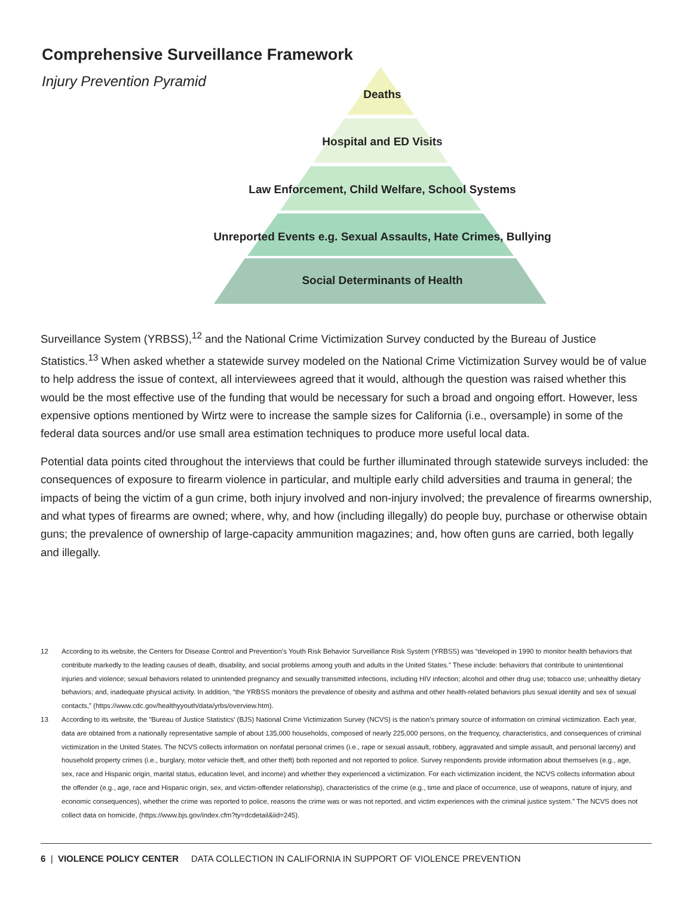Comprehensive Surveillance Framework
Injury Prevention Pyramid
Deaths
Hospital and ED Visits
Law Enforcement, Child Welfare, School Systems
Unreported Events e.g. Sexual Assaults, Hate Crimes, Bullying
Social Determinants of Health
Surveillance System (YRBSS),<sup>12</sup> and the National Crime Victimization Survey conducted by the Bureau of Justice Statistics.<sup>13</sup> When asked whether a statewide survey modeled on the National Crime Victimization Survey would be of value to help address the issue of context, all interviewees agreed that it would, although the question was raised whether this would be the most effective use of the funding that would be necessary for such a broad and ongoing effort. However, less expensive options mentioned by Wirtz were to increase the sample sizes for California (i.e., oversample) in some of the federal data sources and/or use small area estimation techniques to produce more useful local data.
Potential data points cited throughout the interviews that could be further illuminated through statewide surveys included: the consequences of exposure to firearm violence in particular, and multiple early child adversities and trauma in general; the impacts of being the victim of a gun crime, both injury involved and non-injury involved; the prevalence of firearms ownership, and what types of firearms are owned; where, why, and how (including illegally) do people buy, purchase or otherwise obtain guns; the prevalence of ownership of large-capacity ammunition magazines; and, how often guns are carried, both legally and illegally.
12 According to its website, the Centers for Disease Control and Prevention’s Youth Risk Behavior Surveillance Risk System (YRBSS) was “developed in 1990 to monitor health behaviors that contribute markedly to the leading causes of death, disability, and social problems among youth and adults in the United States.” These include: behaviors that contribute to unintentional injuries and violence; sexual behaviors related to unintended pregnancy and sexually transmitted infections, including HIV infection; alcohol and other drug use; tobacco use; unhealthy dietary behaviors; and, inadequate physical activity. In addition, “the YRBSS monitors the prevalence of obesity and asthma and other health-related behaviors plus sexual identity and sex of sexual contacts,” (https://www.cdc.gov/healthyyouth/data/yrbs/overview.htm).
13 According to its website, the “Bureau of Justice Statistics’ (BJS) National Crime Victimization Survey (NCVS) is the nation’s primary source of information on criminal victimization. Each year, data are obtained from a nationally representative sample of about 135,000 households, composed of nearly 225,000 persons, on the frequency, characteristics, and consequences of criminal victimization in the United States. The NCVS collects information on nonfatal personal crimes (i.e., rape or sexual assault, robbery, aggravated and simple assault, and personal larceny) and household property crimes (i.e., burglary, motor vehicle theft, and other theft) both reported and not reported to police. Survey respondents provide information about themselves (e.g., age, sex, race and Hispanic origin, marital status, education level, and income) and whether they experienced a victimization. For each victimization incident, the NCVS collects information about the offender (e.g., age, race and Hispanic origin, sex, and victim-offender relationship), characteristics of the crime (e.g., time and place of occurrence, use of weapons, nature of injury, and economic consequences), whether the crime was reported to police, reasons the crime was or was not reported, and victim experiences with the criminal justice system.” The NCVS does not collect data on homicide, (https://www.bjs.gov/index.cfm?ty=dcdetail&iid=245).
6 | VIOLENCE POLICY CENTER DATA COLLECTION IN CALIFORNIA IN SUPPORT OF VIOLENCE PREVENTION